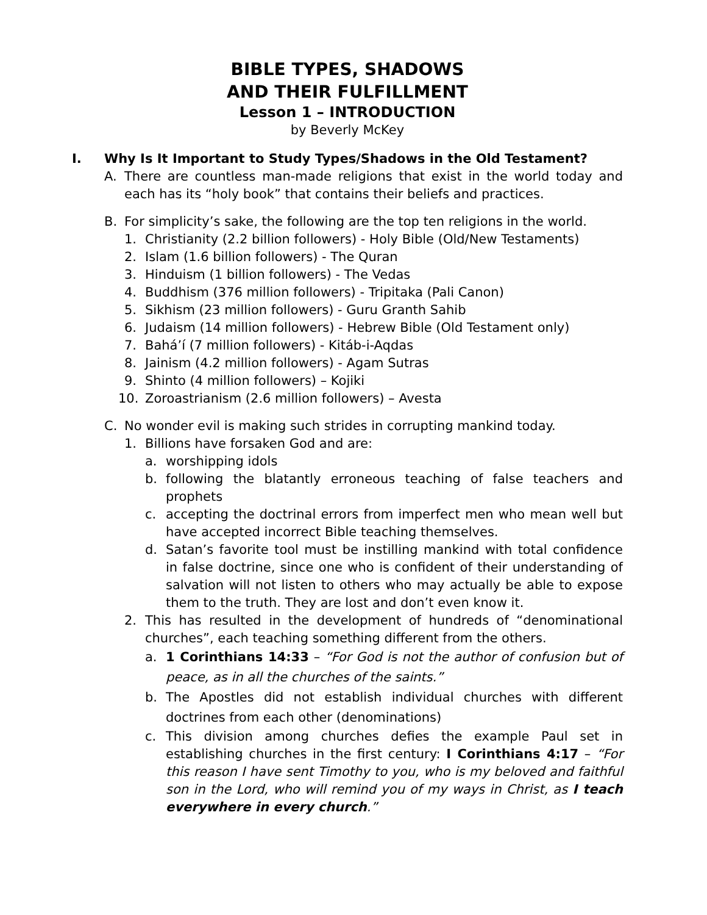BIBLE TYPES, SHADOWS
AND THEIR FULFILLMENT
Lesson 1 – INTRODUCTION
by Beverly McKey
I. Why Is It Important to Study Types/Shadows in the Old Testament?
A. There are countless man-made religions that exist in the world today and each has its “holy book” that contains their beliefs and practices.
B. For simplicity’s sake, the following are the top ten religions in the world.
1. Christianity (2.2 billion followers) - Holy Bible (Old/New Testaments)
2. Islam (1.6 billion followers) - The Quran
3. Hinduism (1 billion followers) - The Vedas
4. Buddhism (376 million followers) - Tripitaka (Pali Canon)
5. Sikhism (23 million followers) - Guru Granth Sahib
6. Judaism (14 million followers) - Hebrew Bible (Old Testament only)
7. Bahá’í (7 million followers) - Kitáb-i-Aqdas
8. Jainism (4.2 million followers) - Agam Sutras
9. Shinto (4 million followers) – Kojiki
10. Zoroastrianism (2.6 million followers) – Avesta
C. No wonder evil is making such strides in corrupting mankind today.
1. Billions have forsaken God and are:
a. worshipping idols
b. following the blatantly erroneous teaching of false teachers and prophets
c. accepting the doctrinal errors from imperfect men who mean well but have accepted incorrect Bible teaching themselves.
d. Satan’s favorite tool must be instilling mankind with total confidence in false doctrine, since one who is confident of their understanding of salvation will not listen to others who may actually be able to expose them to the truth. They are lost and don’t even know it.
2. This has resulted in the development of hundreds of “denominational churches”, each teaching something different from the others.
a. 1 Corinthians 14:33 – “For God is not the author of confusion but of peace, as in all the churches of the saints.”
b. The Apostles did not establish individual churches with different doctrines from each other (denominations)
c. This division among churches defies the example Paul set in establishing churches in the first century: I Corinthians 4:17 – “For this reason I have sent Timothy to you, who is my beloved and faithful son in the Lord, who will remind you of my ways in Christ, as I teach everywhere in every church.”